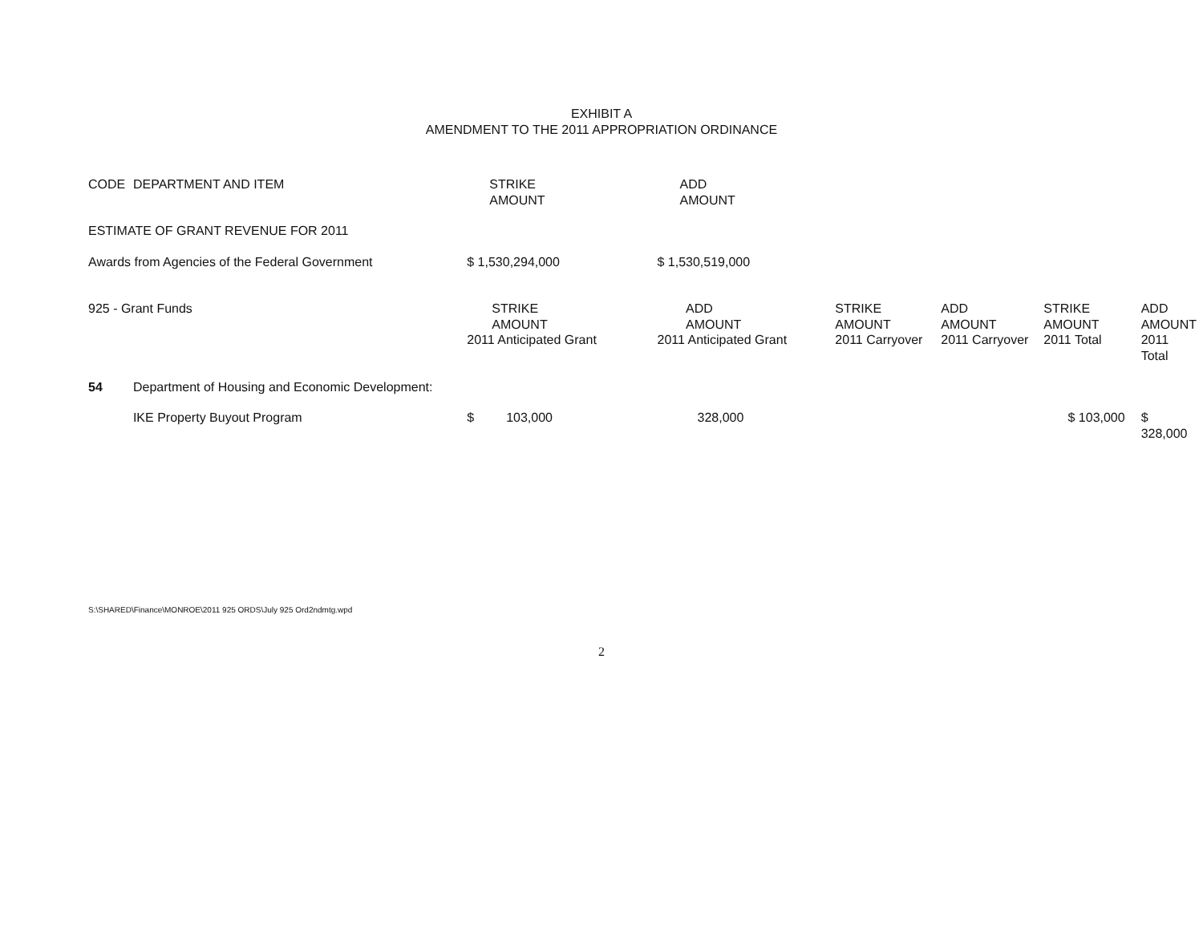EXHIBIT A
AMENDMENT TO THE 2011 APPROPRIATION ORDINANCE
| CODE | DEPARTMENT AND ITEM | STRIKE AMOUNT | ADD AMOUNT | | | | |
| --- | --- | --- | --- | --- | --- | --- | --- |
| ESTIMATE OF GRANT REVENUE FOR 2011 | | | | | | | |
| Awards from Agencies of the Federal Government | | $ 1,530,294,000 | $ 1,530,519,000 | | | | |
| 925 - Grant Funds | | STRIKE AMOUNT 2011 Anticipated Grant | ADD AMOUNT 2011 Anticipated Grant | STRIKE AMOUNT 2011 Carryover | ADD AMOUNT 2011 Carryover | STRIKE AMOUNT 2011 Total | ADD AMOUNT 2011 Total |
| 54 | Department of Housing and Economic Development: | | | | | | |
| | IKE Property Buyout Program | $ 103,000 | 328,000 | | | $ 103,000 | $ 328,000 |
S:\SHARED\Finance\MONROE\2011 925 ORDS\July 925 Ord2ndmtg.wpd
2